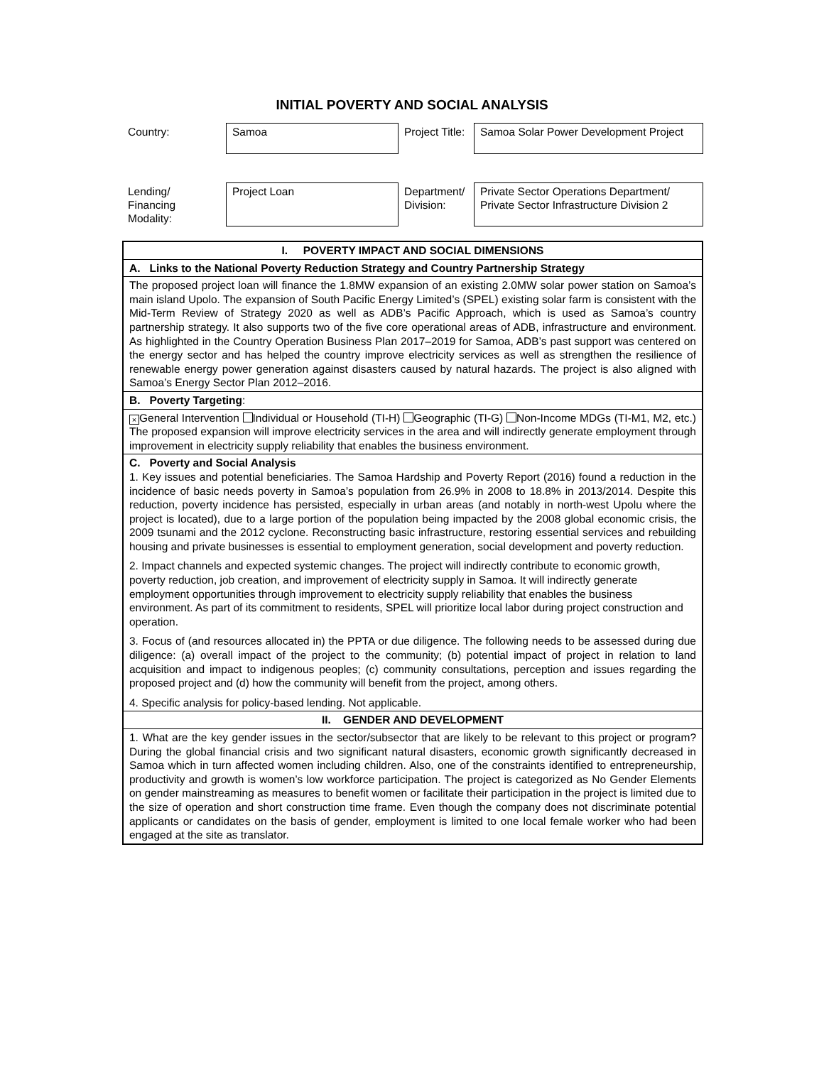INITIAL POVERTY AND SOCIAL ANALYSIS
| Country: | Samoa | Project Title: | Samoa Solar Power Development Project |
| Lending/ Financing Modality: | Project Loan | Department/ Division: | Private Sector Operations Department/ Private Sector Infrastructure Division 2 |
| I. POVERTY IMPACT AND SOCIAL DIMENSIONS |
| A. Links to the National Poverty Reduction Strategy and Country Partnership Strategy |
| The proposed project loan will finance the 1.8MW expansion of an existing 2.0MW solar power station on Samoa’s main island Upolo. The expansion of South Pacific Energy Limited’s (SPEL) existing solar farm is consistent with the Mid-Term Review of Strategy 2020 as well as ADB’s Pacific Approach, which is used as Samoa’s country partnership strategy. It also supports two of the five core operational areas of ADB, infrastructure and environment. As highlighted in the Country Operation Business Plan 2017–2019 for Samoa, ADB’s past support was centered on the energy sector and has helped the country improve electricity services as well as strengthen the resilience of renewable energy power generation against disasters caused by natural hazards. The project is also aligned with Samoa’s Energy Sector Plan 2012–2016. |
| B. Poverty Targeting : |
| × General Intervention Individual or Household (TI-H) Geographic (TI-G) Non-Income MDGs (TI-M1, M2, etc.) The proposed expansion will improve electricity services in the area and will indirectly generate employment through improvement in electricity supply reliability that enables the business environment. |
| C. Poverty and Social Analysis 1. Key issues and potential beneficiaries. The Samoa Hardship and Poverty Report (2016) found a reduction in the incidence of basic needs poverty in Samoa’s population from 26.9% in 2008 to 18.8% in 2013/2014. Despite this reduction, poverty incidence has persisted, especially in urban areas (and notably in north-west Upolu where the project is located), due to a large portion of the population being impacted by the 2008 global economic crisis, the 2009 tsunami and the 2012 cyclone. Reconstructing basic infrastructure, restoring essential services and rebuilding housing and private businesses is essential to employment generation, social development and poverty reduction. 2. Impact channels and expected systemic changes. The project will indirectly contribute to economic growth, poverty reduction, job creation, and improvement of electricity supply in Samoa. It will indirectly generate employment opportunities through improvement to electricity supply reliability that enables the business environment. As part of its commitment to residents, SPEL will prioritize local labor during project construction and operation. 3. Focus of (and resources allocated in) the PPTA or due diligence. The following needs to be assessed during due diligence: (a) overall impact of the project to the community; (b) potential impact of project in relation to land acquisition and impact to indigenous peoples; (c) community consultations, perception and issues regarding the proposed project and (d) how the community will benefit from the project, among others. 4. Specific analysis for policy-based lending. Not applicable. |
| II. GENDER AND DEVELOPMENT |
| 1. What are the key gender issues in the sector/subsector that are likely to be relevant to this project or program? During the global financial crisis and two significant natural disasters, economic growth significantly decreased in Samoa which in turn affected women including children. Also, one of the constraints identified to entrepreneurship, productivity and growth is women’s low workforce participation. The project is categorized as No Gender Elements on gender mainstreaming as measures to benefit women or facilitate their participation in the project is limited due to the size of operation and short construction time frame. Even though the company does not discriminate potential applicants or candidates on the basis of gender, employment is limited to one local female worker who had been engaged at the site as translator. |